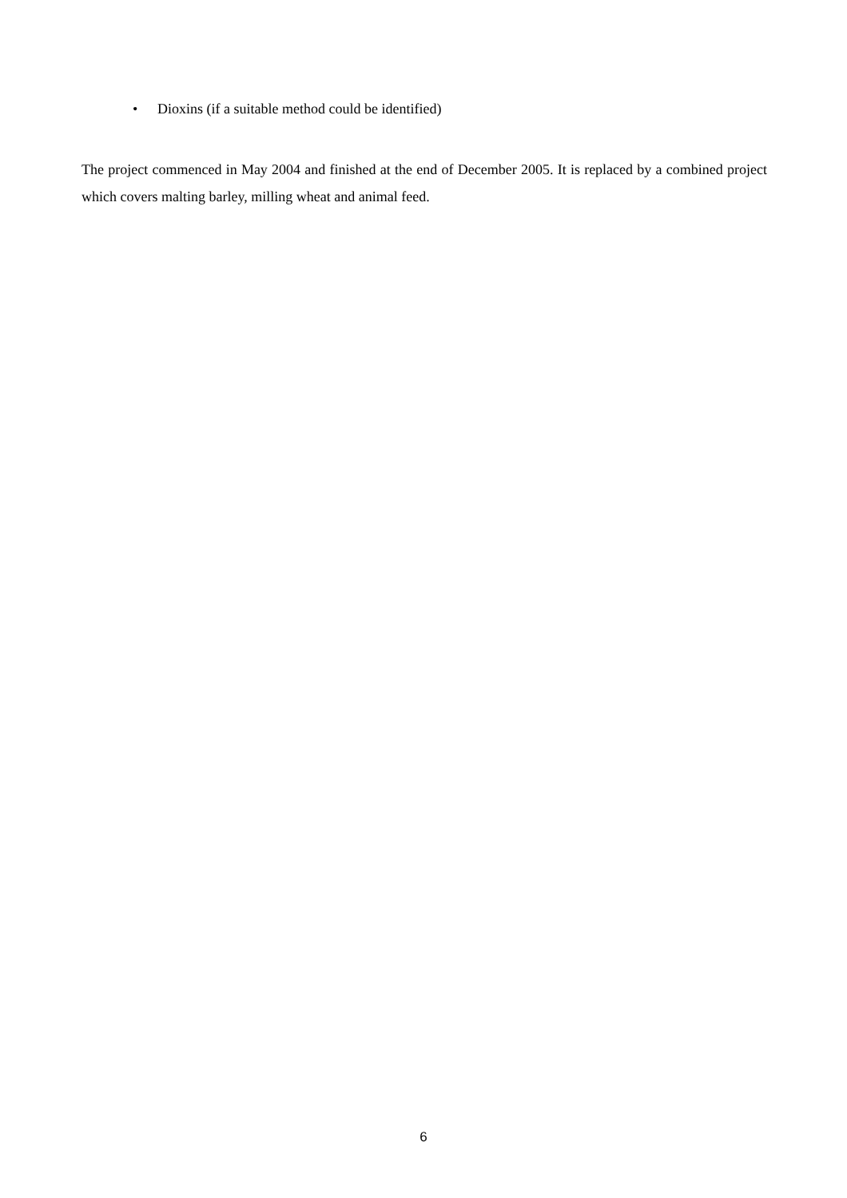• Dioxins (if a suitable method could be identified)
The project commenced in May 2004 and finished at the end of December 2005. It is replaced by a combined project which covers malting barley, milling wheat and animal feed.
6